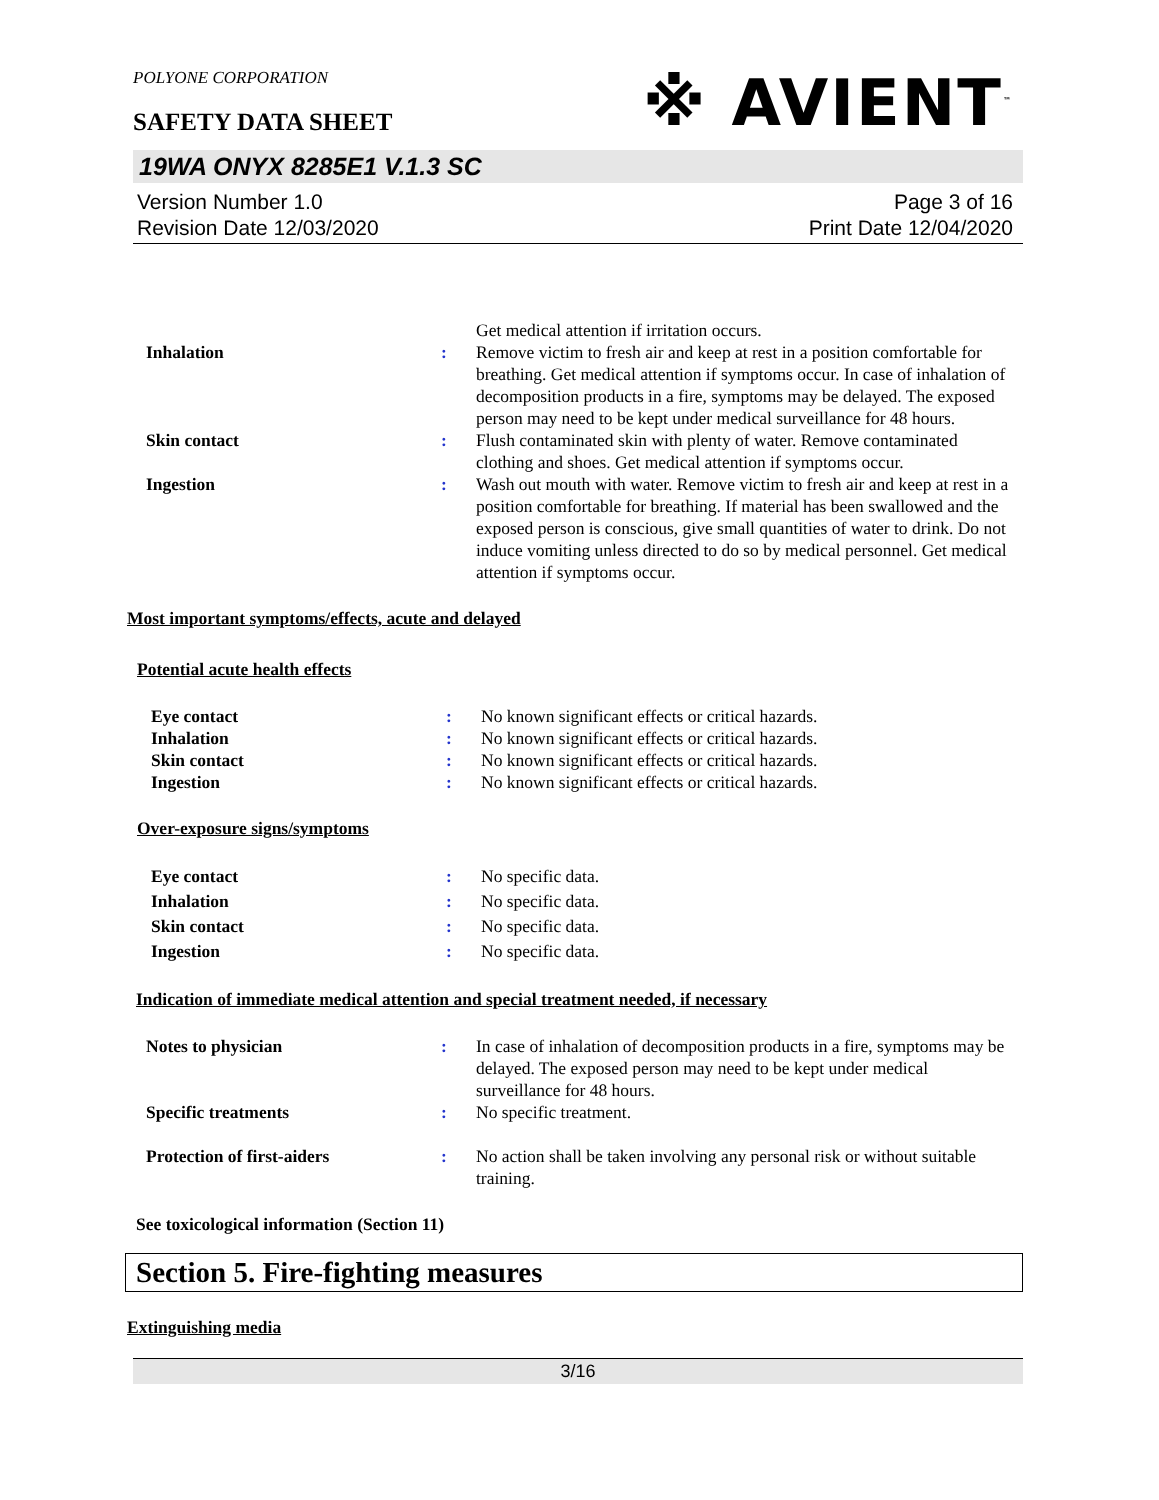POLYONE CORPORATION
※ AVIENT<sup>™</sup>
SAFETY DATA SHEET
19WA ONYX 8285E1 V.1.3 SC
Version Number 1.0
Revision Date 12/03/2020
Page 3 of 16
Print Date 12/04/2020
Get medical attention if irritation occurs.
Inhalation : Remove victim to fresh air and keep at rest in a position comfortable for breathing. Get medical attention if symptoms occur. In case of inhalation of decomposition products in a fire, symptoms may be delayed. The exposed person may need to be kept under medical surveillance for 48 hours.
Skin contact : Flush contaminated skin with plenty of water. Remove contaminated clothing and shoes. Get medical attention if symptoms occur.
Ingestion : Wash out mouth with water. Remove victim to fresh air and keep at rest in a position comfortable for breathing. If material has been swallowed and the exposed person is conscious, give small quantities of water to drink. Do not induce vomiting unless directed to do so by medical personnel. Get medical attention if symptoms occur.
Most important symptoms/effects, acute and delayed
Potential acute health effects
Eye contact : No known significant effects or critical hazards.
Inhalation : No known significant effects or critical hazards.
Skin contact : No known significant effects or critical hazards.
Ingestion : No known significant effects or critical hazards.
Over-exposure signs/symptoms
Eye contact : No specific data.
Inhalation : No specific data.
Skin contact : No specific data.
Ingestion : No specific data.
Indication of immediate medical attention and special treatment needed, if necessary
Notes to physician : In case of inhalation of decomposition products in a fire, symptoms may be delayed. The exposed person may need to be kept under medical surveillance for 48 hours.
Specific treatments : No specific treatment.
Protection of first-aiders : No action shall be taken involving any personal risk or without suitable training.
See toxicological information (Section 11)
Section 5. Fire-fighting measures
Extinguishing media
3/16